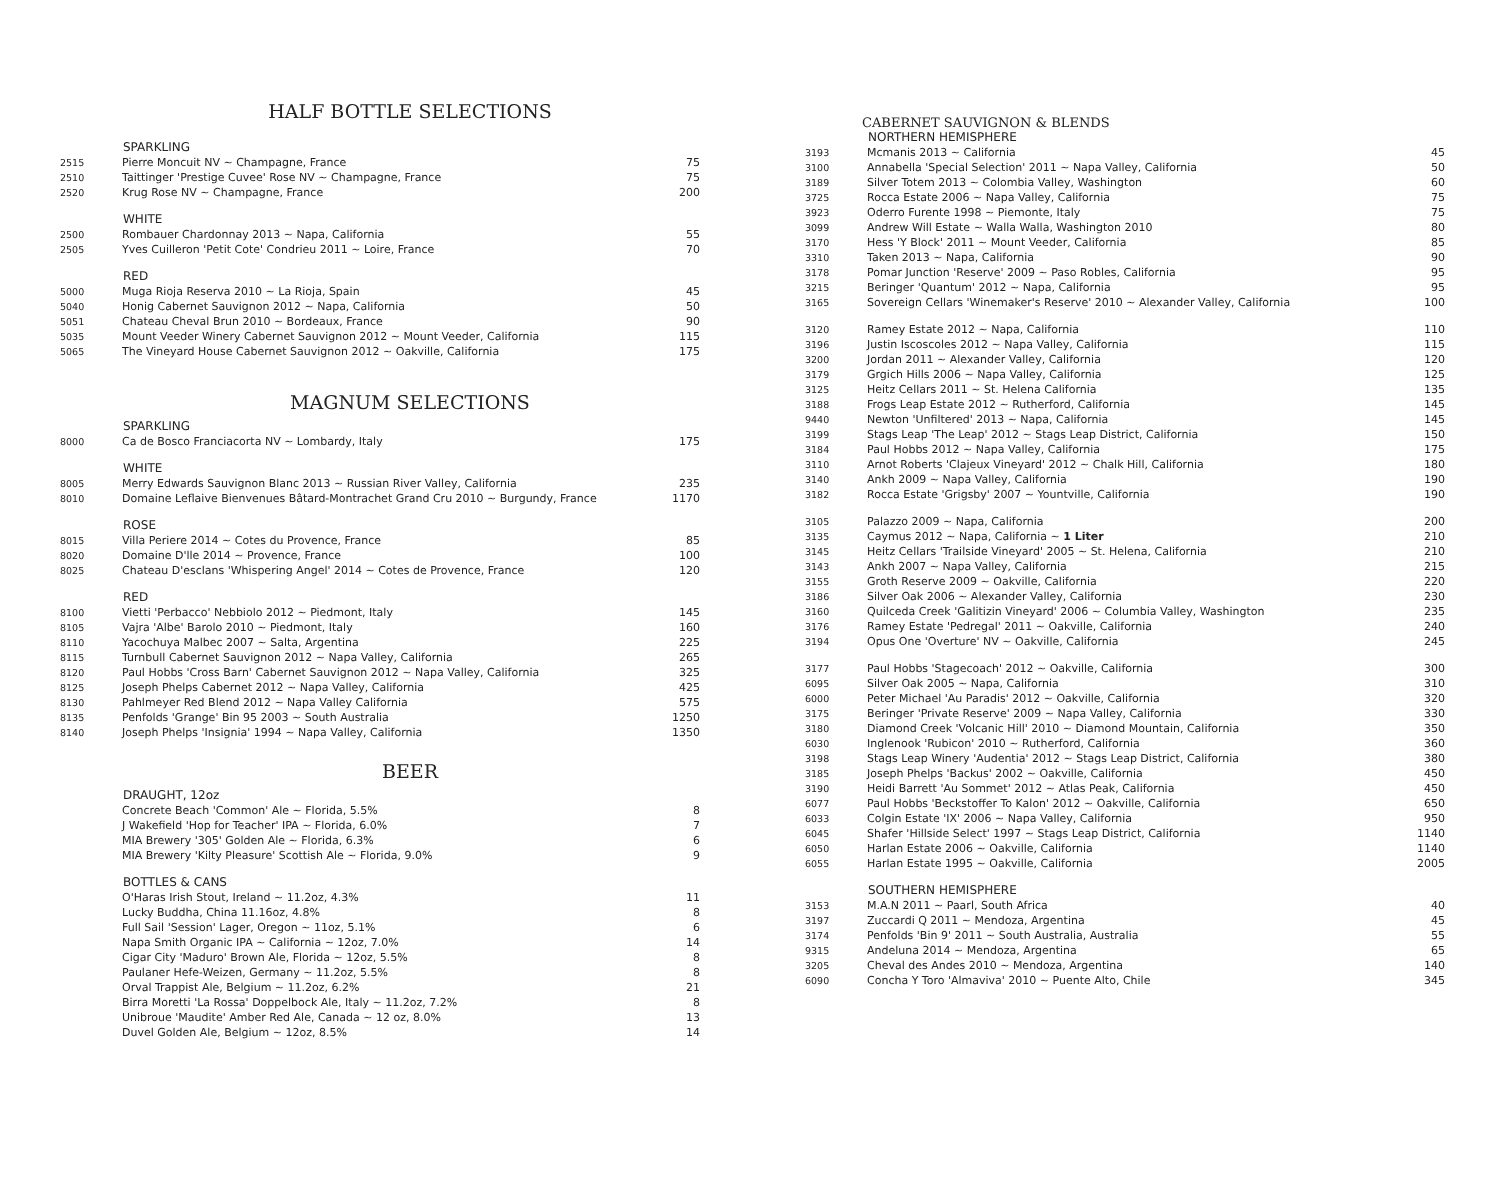HALF BOTTLE SELECTIONS
| | SPARKLING | |
| 2515 | Pierre Moncuit NV ~ Champagne, France | 75 |
| 2510 | Taittinger 'Prestige Cuvee' Rose NV ~ Champagne, France | 75 |
| 2520 | Krug Rose NV ~ Champagne, France | 200 |
| | WHITE | |
| 2500 | Rombauer Chardonnay 2013 ~ Napa, California | 55 |
| 2505 | Yves Cuilleron 'Petit Cote' Condrieu 2011 ~ Loire, France | 70 |
| | RED | |
| 5000 | Muga Rioja Reserva 2010 ~ La Rioja, Spain | 45 |
| 5040 | Honig Cabernet Sauvignon 2012 ~ Napa, California | 50 |
| 5051 | Chateau Cheval Brun 2010 ~ Bordeaux, France | 90 |
| 5035 | Mount Veeder Winery Cabernet Sauvignon 2012 ~ Mount Veeder, California | 115 |
| 5065 | The Vineyard House Cabernet Sauvignon 2012 ~ Oakville, California | 175 |
MAGNUM SELECTIONS
| | SPARKLING | |
| 8000 | Ca de Bosco Franciacorta NV ~ Lombardy, Italy | 175 |
| | WHITE | |
| 8005 | Merry Edwards Sauvignon Blanc 2013 ~ Russian River Valley, California | 235 |
| 8010 | Domaine Leflaive Bienvenues Bâtard-Montrachet Grand Cru 2010 ~ Burgundy, France | 1170 |
| | ROSE | |
| 8015 | Villa Periere 2014 ~ Cotes du Provence, France | 85 |
| 8020 | Domaine D'lle 2014 ~ Provence, France | 100 |
| 8025 | Chateau D'esclans 'Whispering Angel' 2014 ~ Cotes de Provence, France | 120 |
| | RED | |
| 8100 | Vietti 'Perbacco' Nebbiolo 2012 ~ Piedmont, Italy | 145 |
| 8105 | Vajra 'Albe' Barolo 2010 ~ Piedmont, Italy | 160 |
| 8110 | Yacochuya Malbec 2007 ~ Salta, Argentina | 225 |
| 8115 | Turnbull Cabernet Sauvignon 2012 ~ Napa Valley, California | 265 |
| 8120 | Paul Hobbs 'Cross Barn' Cabernet Sauvignon 2012 ~ Napa Valley, California | 325 |
| 8125 | Joseph Phelps Cabernet 2012 ~ Napa Valley, California | 425 |
| 8130 | Pahlmeyer Red Blend 2012 ~ Napa Valley California | 575 |
| 8135 | Penfolds 'Grange' Bin 95 2003 ~ South Australia | 1250 |
| 8140 | Joseph Phelps 'Insignia' 1994 ~ Napa Valley, California | 1350 |
BEER
| | DRAUGHT, 12oz | |
| | Concrete Beach 'Common' Ale ~ Florida, 5.5% | 8 |
| | J Wakefield 'Hop for Teacher' IPA ~ Florida, 6.0% | 7 |
| | MIA Brewery '305' Golden Ale ~ Florida, 6.3% | 6 |
| | MIA Brewery 'Kilty Pleasure' Scottish Ale ~ Florida, 9.0% | 9 |
| | BOTTLES & CANS | |
| | O'Haras Irish Stout, Ireland ~ 11.2oz, 4.3% | 11 |
| | Lucky Buddha, China 11.16oz, 4.8% | 8 |
| | Full Sail 'Session' Lager, Oregon ~ 11oz, 5.1% | 6 |
| | Napa Smith Organic IPA ~ California ~ 12oz, 7.0% | 14 |
| | Cigar City 'Maduro' Brown Ale, Florida ~ 12oz, 5.5% | 8 |
| | Paulaner Hefe-Weizen, Germany ~ 11.2oz, 5.5% | 8 |
| | Orval Trappist Ale, Belgium ~ 11.2oz, 6.2% | 21 |
| | Birra Moretti 'La Rossa' Doppelbock Ale, Italy ~ 11.2oz, 7.2% | 8 |
| | Unibroue 'Maudite' Amber Red Ale, Canada ~ 12 oz, 8.0% | 13 |
| | Duvel Golden Ale, Belgium ~ 12oz, 8.5% | 14 |
CABERNET SAUVIGNON & BLENDS
| | NORTHERN HEMISPHERE | |
| 3193 | Mcmanis 2013 ~ California | 45 |
| 3100 | Annabella 'Special Selection' 2011 ~ Napa Valley, California | 50 |
| 3189 | Silver Totem 2013 ~ Colombia Valley, Washington | 60 |
| 3725 | Rocca Estate 2006 ~ Napa Valley, California | 75 |
| 3923 | Oderro Furente 1998 ~ Piemonte, Italy | 75 |
| 3099 | Andrew Will Estate ~ Walla Walla, Washington 2010 | 80 |
| 3170 | Hess 'Y Block' 2011 ~ Mount Veeder, California | 85 |
| 3310 | Taken 2013 ~ Napa, California | 90 |
| 3178 | Pomar Junction 'Reserve' 2009 ~ Paso Robles, California | 95 |
| 3215 | Beringer 'Quantum' 2012 ~ Napa, California | 95 |
| 3165 | Sovereign Cellars 'Winemaker's Reserve' 2010 ~ Alexander Valley, California | 100 |
| 3120 | Ramey Estate 2012 ~ Napa, California | 110 |
| 3196 | Justin Iscoscoles 2012 ~ Napa Valley, California | 115 |
| 3200 | Jordan 2011 ~ Alexander Valley, California | 120 |
| 3179 | Grgich Hills 2006 ~ Napa Valley, California | 125 |
| 3125 | Heitz Cellars 2011 ~ St. Helena California | 135 |
| 3188 | Frogs Leap Estate 2012 ~ Rutherford, California | 145 |
| 9440 | Newton 'Unfiltered' 2013 ~ Napa, California | 145 |
| 3199 | Stags Leap 'The Leap' 2012 ~ Stags Leap District, California | 150 |
| 3184 | Paul Hobbs 2012 ~ Napa Valley, California | 175 |
| 3110 | Arnot Roberts 'Clajeux Vineyard' 2012 ~ Chalk Hill, California | 180 |
| 3140 | Ankh 2009 ~ Napa Valley, California | 190 |
| 3182 | Rocca Estate 'Grigsby' 2007 ~ Yountville, California | 190 |
| 3105 | Palazzo 2009 ~ Napa, California | 200 |
| 3135 | Caymus 2012 ~ Napa, California ~ 1 Liter | 210 |
| 3145 | Heitz Cellars 'Trailside Vineyard' 2005 ~ St. Helena, California | 210 |
| 3143 | Ankh 2007 ~ Napa Valley, California | 215 |
| 3155 | Groth Reserve 2009 ~ Oakville, California | 220 |
| 3186 | Silver Oak 2006 ~ Alexander Valley, California | 230 |
| 3160 | Quilceda Creek 'Galitizin Vineyard' 2006 ~ Columbia Valley, Washington | 235 |
| 3176 | Ramey Estate 'Pedregal' 2011 ~ Oakville, California | 240 |
| 3194 | Opus One 'Overture' NV ~ Oakville, California | 245 |
| 3177 | Paul Hobbs 'Stagecoach' 2012 ~ Oakville, California | 300 |
| 6095 | Silver Oak 2005 ~ Napa, California | 310 |
| 6000 | Peter Michael 'Au Paradis' 2012 ~ Oakville, California | 320 |
| 3175 | Beringer 'Private Reserve' 2009 ~ Napa Valley, California | 330 |
| 3180 | Diamond Creek 'Volcanic Hill' 2010 ~ Diamond Mountain, California | 350 |
| 6030 | Inglenook 'Rubicon' 2010 ~ Rutherford, California | 360 |
| 3198 | Stags Leap Winery 'Audentia' 2012 ~ Stags Leap District, California | 380 |
| 3185 | Joseph Phelps 'Backus' 2002 ~ Oakville, California | 450 |
| 3190 | Heidi Barrett 'Au Sommet' 2012 ~ Atlas Peak, California | 450 |
| 6077 | Paul Hobbs 'Beckstoffer To Kalon' 2012 ~ Oakville, California | 650 |
| 6033 | Colgin Estate 'IX' 2006 ~ Napa Valley, California | 950 |
| 6045 | Shafer 'Hillside Select' 1997 ~ Stags Leap District, California | 1140 |
| 6050 | Harlan Estate 2006 ~ Oakville, California | 1140 |
| 6055 | Harlan Estate 1995 ~ Oakville, California | 2005 |
| | SOUTHERN HEMISPHERE | |
| 3153 | M.A.N 2011 ~ Paarl, South Africa | 40 |
| 3197 | Zuccardi Q 2011 ~ Mendoza, Argentina | 45 |
| 3174 | Penfolds 'Bin 9' 2011 ~ South Australia, Australia | 55 |
| 9315 | Andeluna 2014 ~ Mendoza, Argentina | 65 |
| 3205 | Cheval des Andes 2010 ~ Mendoza, Argentina | 140 |
| 6090 | Concha Y Toro 'Almaviva' 2010 ~ Puente Alto, Chile | 345 |